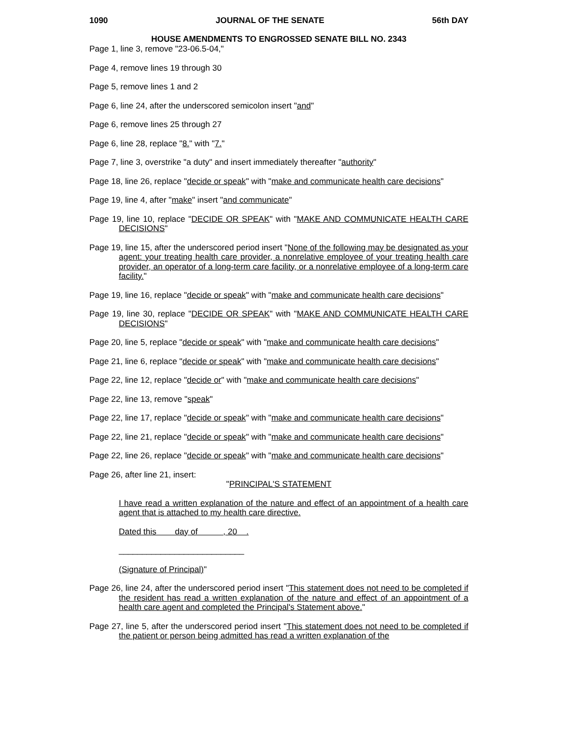1090 JOURNAL OF THE SENATE 56th DAY
HOUSE AMENDMENTS TO ENGROSSED SENATE BILL NO. 2343
Page 1, line 3, remove "23-06.5-04,"
Page 4, remove lines 19 through 30
Page 5, remove lines 1 and 2
Page 6, line 24, after the underscored semicolon insert "and"
Page 6, remove lines 25 through 27
Page 6, line 28, replace "8." with "7."
Page 7, line 3, overstrike "a duty" and insert immediately thereafter "authority"
Page 18, line 26, replace "decide or speak" with "make and communicate health care decisions"
Page 19, line 4, after "make" insert "and communicate"
Page 19, line 10, replace "DECIDE OR SPEAK" with "MAKE AND COMMUNICATE HEALTH CARE DECISIONS"
Page 19, line 15, after the underscored period insert "None of the following may be designated as your agent: your treating health care provider, a nonrelative employee of your treating health care provider, an operator of a long-term care facility, or a nonrelative employee of a long-term care facility."
Page 19, line 16, replace "decide or speak" with "make and communicate health care decisions"
Page 19, line 30, replace "DECIDE OR SPEAK" with "MAKE AND COMMUNICATE HEALTH CARE DECISIONS"
Page 20, line 5, replace "decide or speak" with "make and communicate health care decisions"
Page 21, line 6, replace "decide or speak" with "make and communicate health care decisions"
Page 22, line 12, replace "decide or" with "make and communicate health care decisions"
Page 22, line 13, remove "speak"
Page 22, line 17, replace "decide or speak" with "make and communicate health care decisions"
Page 22, line 21, replace "decide or speak" with "make and communicate health care decisions"
Page 22, line 26, replace "decide or speak" with "make and communicate health care decisions"
Page 26, after line 21, insert:
"PRINCIPAL'S STATEMENT
I have read a written explanation of the nature and effect of an appointment of a health care agent that is attached to my health care directive.
Dated this day of , 20 .
___________________________
(Signature of Principal)"
Page 26, line 24, after the underscored period insert "This statement does not need to be completed if the resident has read a written explanation of the nature and effect of an appointment of a health care agent and completed the Principal's Statement above."
Page 27, line 5, after the underscored period insert "This statement does not need to be completed if the patient or person being admitted has read a written explanation of the